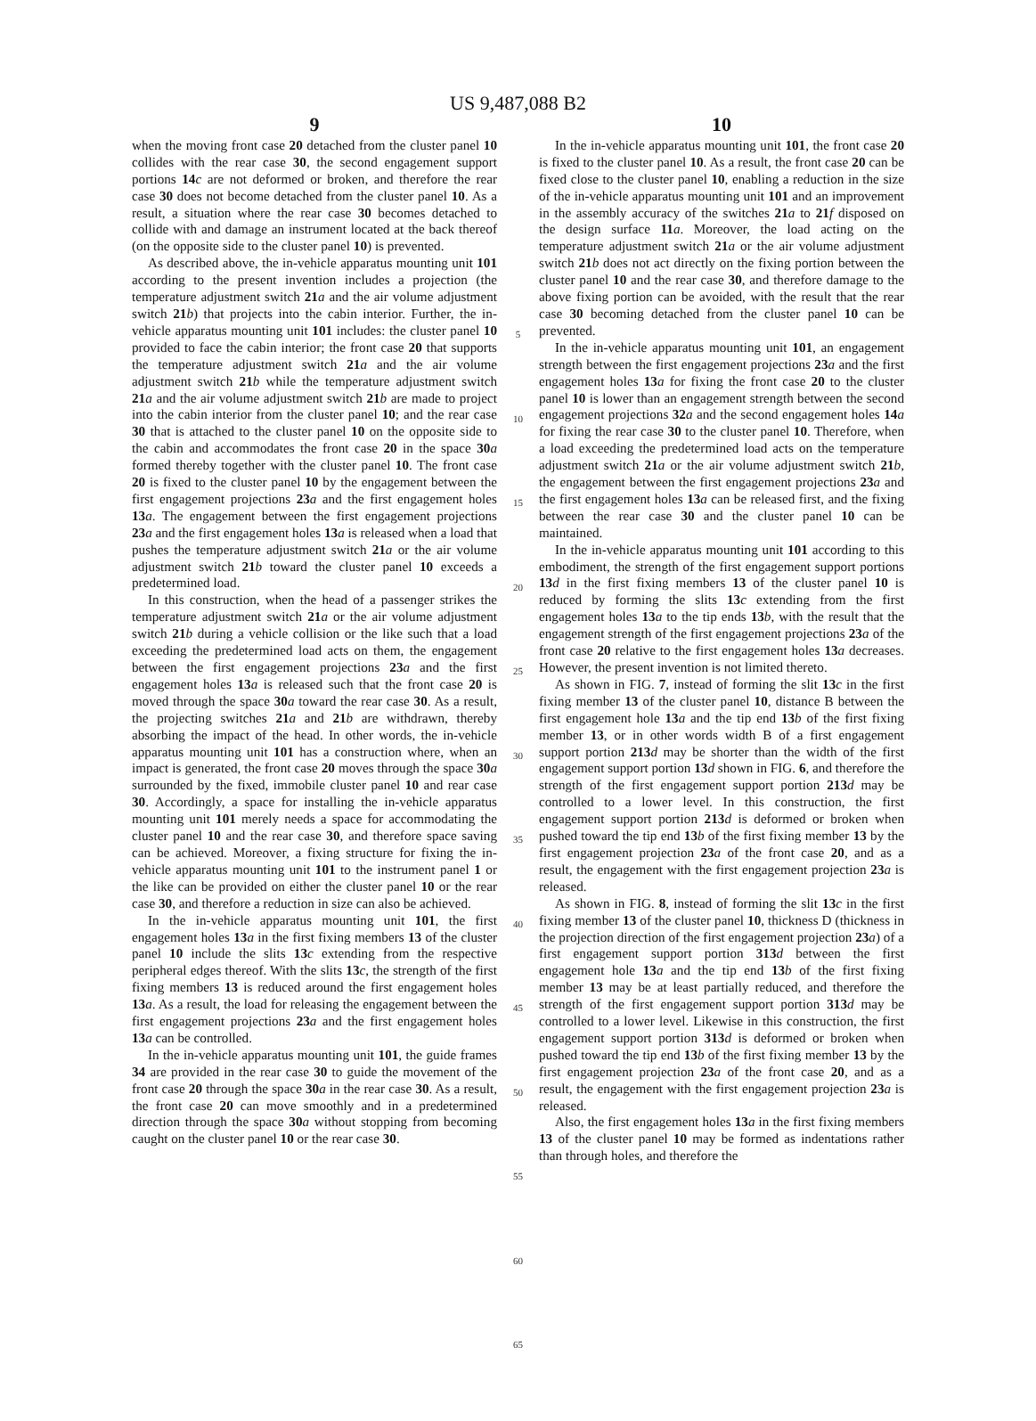US 9,487,088 B2
9
when the moving front case 20 detached from the cluster panel 10 collides with the rear case 30, the second engagement support portions 14 c are not deformed or broken, and therefore the rear case 30 does not become detached from the cluster panel 10. As a result, a situation where the rear case 30 becomes detached to collide with and damage an instrument located at the back thereof (on the opposite side to the cluster panel 10) is prevented.
As described above, the in-vehicle apparatus mounting unit 101 according to the present invention includes a projection (the temperature adjustment switch 21 a and the air volume adjustment switch 21 b) that projects into the cabin interior. Further, the in-vehicle apparatus mounting unit 101 includes: the cluster panel 10 provided to face the cabin interior; the front case 20 that supports the temperature adjustment switch 21 a and the air volume adjustment switch 21 b while the temperature adjustment switch 21 a and the air volume adjustment switch 21 b are made to project into the cabin interior from the cluster panel 10; and the rear case 30 that is attached to the cluster panel 10 on the opposite side to the cabin and accommodates the front case 20 in the space 30 a formed thereby together with the cluster panel 10. The front case 20 is fixed to the cluster panel 10 by the engagement between the first engagement projections 23 a and the first engagement holes 13 a. The engagement between the first engagement projections 23 a and the first engagement holes 13 a is released when a load that pushes the temperature adjustment switch 21 a or the air volume adjustment switch 21 b toward the cluster panel 10 exceeds a predetermined load.
In this construction, when the head of a passenger strikes the temperature adjustment switch 21 a or the air volume adjustment switch 21 b during a vehicle collision or the like such that a load exceeding the predetermined load acts on them, the engagement between the first engagement projections 23 a and the first engagement holes 13 a is released such that the front case 20 is moved through the space 30 a toward the rear case 30. As a result, the projecting switches 21 a and 21 b are withdrawn, thereby absorbing the impact of the head. In other words, the in-vehicle apparatus mounting unit 101 has a construction where, when an impact is generated, the front case 20 moves through the space 30 a surrounded by the fixed, immobile cluster panel 10 and rear case 30. Accordingly, a space for installing the in-vehicle apparatus mounting unit 101 merely needs a space for accommodating the cluster panel 10 and the rear case 30, and therefore space saving can be achieved. Moreover, a fixing structure for fixing the in-vehicle apparatus mounting unit 101 to the instrument panel 1 or the like can be provided on either the cluster panel 10 or the rear case 30, and therefore a reduction in size can also be achieved.
In the in-vehicle apparatus mounting unit 101, the first engagement holes 13 a in the first fixing members 13 of the cluster panel 10 include the slits 13 c extending from the respective peripheral edges thereof. With the slits 13 c, the strength of the first fixing members 13 is reduced around the first engagement holes 13 a. As a result, the load for releasing the engagement between the first engagement projections 23 a and the first engagement holes 13 a can be controlled.
In the in-vehicle apparatus mounting unit 101, the guide frames 34 are provided in the rear case 30 to guide the movement of the front case 20 through the space 30 a in the rear case 30. As a result, the front case 20 can move smoothly and in a predetermined direction through the space 30 a without stopping from becoming caught on the cluster panel 10 or the rear case 30.
5
10
15
20
25
30
35
40
45
50
55
60
65
10
In the in-vehicle apparatus mounting unit 101, the front case 20 is fixed to the cluster panel 10. As a result, the front case 20 can be fixed close to the cluster panel 10, enabling a reduction in the size of the in-vehicle apparatus mounting unit 101 and an improvement in the assembly accuracy of the switches 21 a to 21 f disposed on the design surface 11 a. Moreover, the load acting on the temperature adjustment switch 21 a or the air volume adjustment switch 21 b does not act directly on the fixing portion between the cluster panel 10 and the rear case 30, and therefore damage to the above fixing portion can be avoided, with the result that the rear case 30 becoming detached from the cluster panel 10 can be prevented.
In the in-vehicle apparatus mounting unit 101, an engagement strength between the first engagement projections 23 a and the first engagement holes 13 a for fixing the front case 20 to the cluster panel 10 is lower than an engagement strength between the second engagement projections 32 a and the second engagement holes 14 a for fixing the rear case 30 to the cluster panel 10. Therefore, when a load exceeding the predetermined load acts on the temperature adjustment switch 21 a or the air volume adjustment switch 21 b, the engagement between the first engagement projections 23 a and the first engagement holes 13 a can be released first, and the fixing between the rear case 30 and the cluster panel 10 can be maintained.
In the in-vehicle apparatus mounting unit 101 according to this embodiment, the strength of the first engagement support portions 13 d in the first fixing members 13 of the cluster panel 10 is reduced by forming the slits 13 c extending from the first engagement holes 13 a to the tip ends 13 b, with the result that the engagement strength of the first engagement projections 23 a of the front case 20 relative to the first engagement holes 13 a decreases. However, the present invention is not limited thereto.
As shown in FIG. 7, instead of forming the slit 13 c in the first fixing member 13 of the cluster panel 10, distance B between the first engagement hole 13 a and the tip end 13 b of the first fixing member 13, or in other words width B of a first engagement support portion 213 d may be shorter than the width of the first engagement support portion 13 d shown in FIG. 6, and therefore the strength of the first engagement support portion 213 d may be controlled to a lower level. In this construction, the first engagement support portion 213 d is deformed or broken when pushed toward the tip end 13 b of the first fixing member 13 by the first engagement projection 23 a of the front case 20, and as a result, the engagement with the first engagement projection 23 a is released.
As shown in FIG. 8, instead of forming the slit 13 c in the first fixing member 13 of the cluster panel 10, thickness D (thickness in the projection direction of the first engagement projection 23 a) of a first engagement support portion 313 d between the first engagement hole 13 a and the tip end 13 b of the first fixing member 13 may be at least partially reduced, and therefore the strength of the first engagement support portion 313 d may be controlled to a lower level. Likewise in this construction, the first engagement support portion 313 d is deformed or broken when pushed toward the tip end 13 b of the first fixing member 13 by the first engagement projection 23 a of the front case 20, and as a result, the engagement with the first engagement projection 23 a is released.
Also, the first engagement holes 13 a in the first fixing members 13 of the cluster panel 10 may be formed as indentations rather than through holes, and therefore the